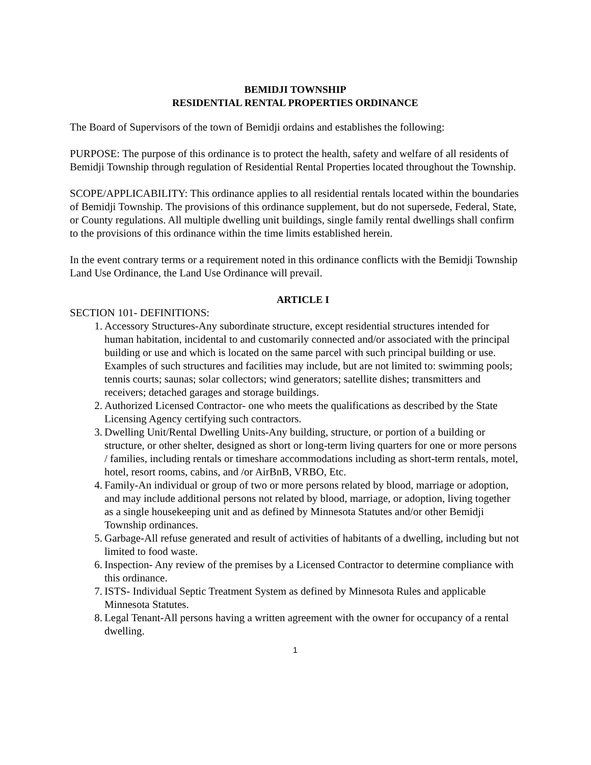BEMIDJI TOWNSHIP
RESIDENTIAL RENTAL PROPERTIES ORDINANCE
The Board of Supervisors of the town of Bemidji ordains and establishes the following:
PURPOSE: The purpose of this ordinance is to protect the health, safety and welfare of all residents of Bemidji Township through regulation of Residential Rental Properties located throughout the Township.
SCOPE/APPLICABILITY: This ordinance applies to all residential rentals located within the boundaries of Bemidji Township. The provisions of this ordinance supplement, but do not supersede, Federal, State, or County regulations. All multiple dwelling unit buildings, single family rental dwellings shall confirm to the provisions of this ordinance within the time limits established herein.
In the event contrary terms or a requirement noted in this ordinance conflicts with the Bemidji Township Land Use Ordinance, the Land Use Ordinance will prevail.
ARTICLE I
SECTION 101- DEFINITIONS:
1. Accessory Structures-Any subordinate structure, except residential structures intended for human habitation, incidental to and customarily connected and/or associated with the principal building or use and which is located on the same parcel with such principal building or use. Examples of such structures and facilities may include, but are not limited to: swimming pools; tennis courts; saunas; solar collectors; wind generators; satellite dishes; transmitters and receivers; detached garages and storage buildings.
2. Authorized Licensed Contractor- one who meets the qualifications as described by the State Licensing Agency certifying such contractors.
3. Dwelling Unit/Rental Dwelling Units-Any building, structure, or portion of a building or structure, or other shelter, designed as short or long-term living quarters for one or more persons / families, including rentals or timeshare accommodations including as short-term rentals, motel, hotel, resort rooms, cabins, and /or AirBnB, VRBO, Etc.
4. Family-An individual or group of two or more persons related by blood, marriage or adoption, and may include additional persons not related by blood, marriage, or adoption, living together as a single housekeeping unit and as defined by Minnesota Statutes and/or other Bemidji Township ordinances.
5. Garbage-All refuse generated and result of activities of habitants of a dwelling, including but not limited to food waste.
6. Inspection- Any review of the premises by a Licensed Contractor to determine compliance with this ordinance.
7. ISTS- Individual Septic Treatment System as defined by Minnesota Rules and applicable Minnesota Statutes.
8. Legal Tenant-All persons having a written agreement with the owner for occupancy of a rental dwelling.
1